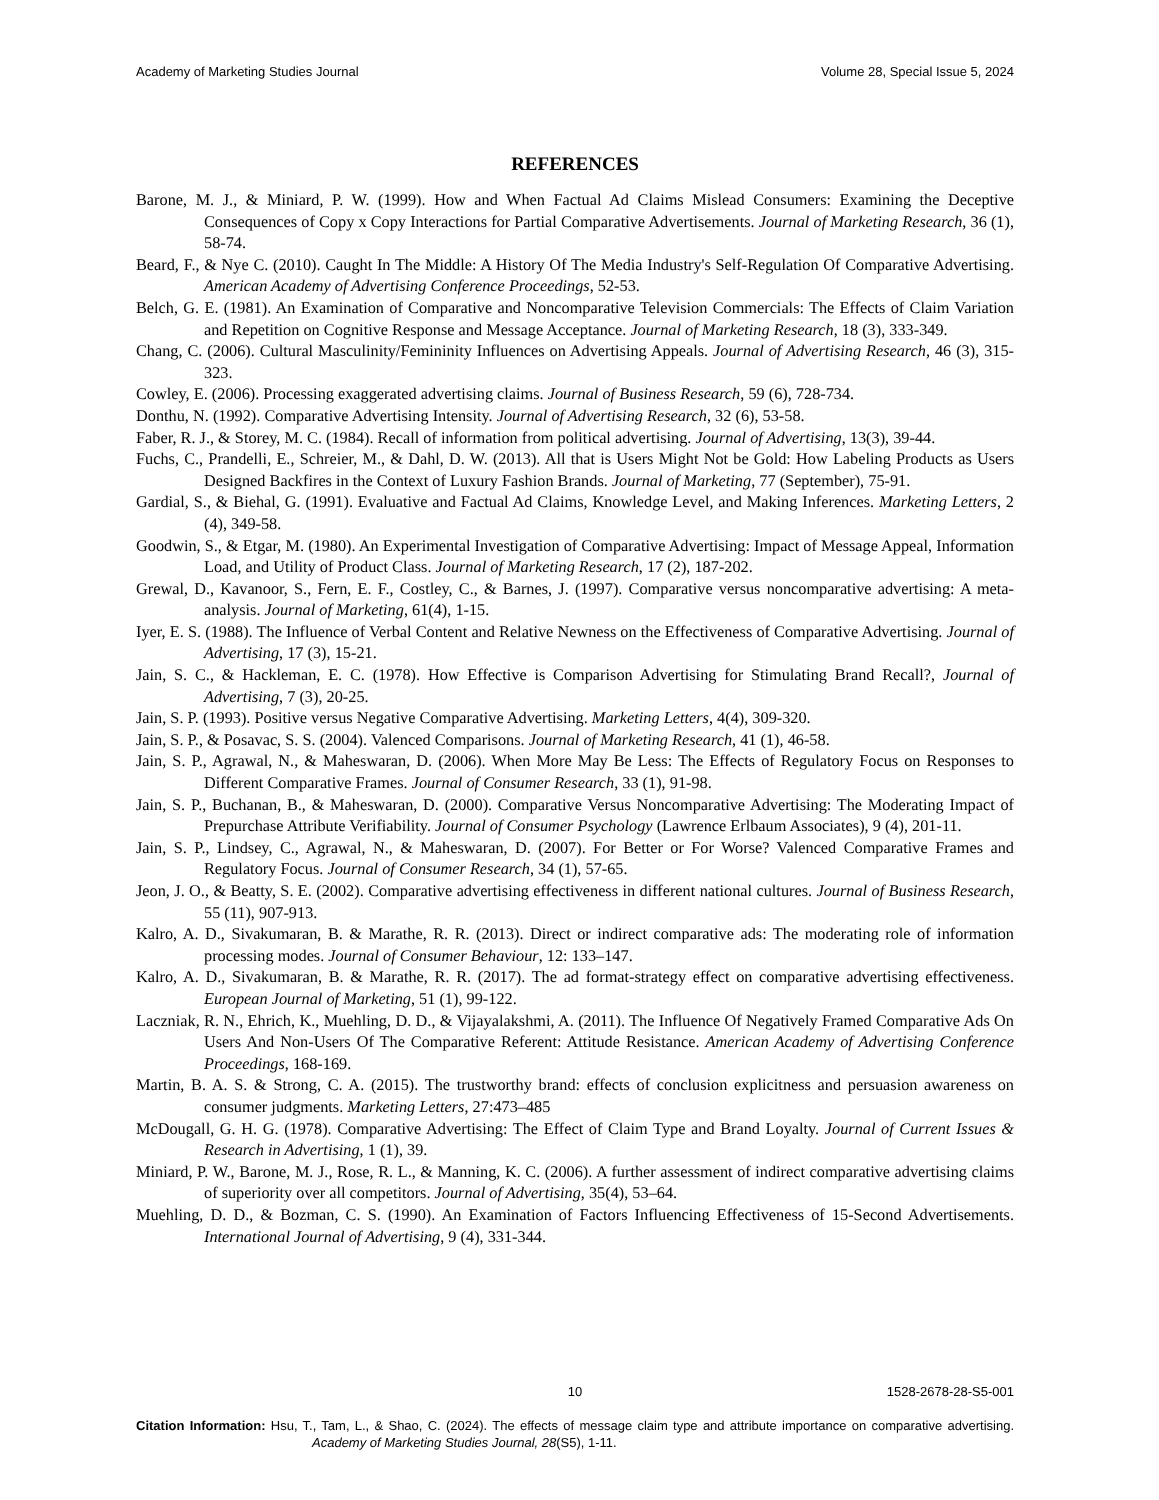Academy of Marketing Studies Journal Volume 28, Special Issue 5, 2024
REFERENCES
Barone, M. J., & Miniard, P. W. (1999). How and When Factual Ad Claims Mislead Consumers: Examining the Deceptive Consequences of Copy x Copy Interactions for Partial Comparative Advertisements. Journal of Marketing Research, 36 (1), 58-74.
Beard, F., & Nye C. (2010). Caught In The Middle: A History Of The Media Industry's Self-Regulation Of Comparative Advertising. American Academy of Advertising Conference Proceedings, 52-53.
Belch, G. E. (1981). An Examination of Comparative and Noncomparative Television Commercials: The Effects of Claim Variation and Repetition on Cognitive Response and Message Acceptance. Journal of Marketing Research, 18 (3), 333-349.
Chang, C. (2006). Cultural Masculinity/Femininity Influences on Advertising Appeals. Journal of Advertising Research, 46 (3), 315-323.
Cowley, E. (2006). Processing exaggerated advertising claims. Journal of Business Research, 59 (6), 728-734.
Donthu, N. (1992). Comparative Advertising Intensity. Journal of Advertising Research, 32 (6), 53-58.
Faber, R. J., & Storey, M. C. (1984). Recall of information from political advertising. Journal of Advertising, 13(3), 39-44.
Fuchs, C., Prandelli, E., Schreier, M., & Dahl, D. W. (2013). All that is Users Might Not be Gold: How Labeling Products as Users Designed Backfires in the Context of Luxury Fashion Brands. Journal of Marketing, 77 (September), 75-91.
Gardial, S., & Biehal, G. (1991). Evaluative and Factual Ad Claims, Knowledge Level, and Making Inferences. Marketing Letters, 2 (4), 349-58.
Goodwin, S., & Etgar, M. (1980). An Experimental Investigation of Comparative Advertising: Impact of Message Appeal, Information Load, and Utility of Product Class. Journal of Marketing Research, 17 (2), 187-202.
Grewal, D., Kavanoor, S., Fern, E. F., Costley, C., & Barnes, J. (1997). Comparative versus noncomparative advertising: A meta-analysis. Journal of Marketing, 61(4), 1-15.
Iyer, E. S. (1988). The Influence of Verbal Content and Relative Newness on the Effectiveness of Comparative Advertising. Journal of Advertising, 17 (3), 15-21.
Jain, S. C., & Hackleman, E. C. (1978). How Effective is Comparison Advertising for Stimulating Brand Recall?, Journal of Advertising, 7 (3), 20-25.
Jain, S. P. (1993). Positive versus Negative Comparative Advertising. Marketing Letters, 4(4), 309-320.
Jain, S. P., & Posavac, S. S. (2004). Valenced Comparisons. Journal of Marketing Research, 41 (1), 46-58.
Jain, S. P., Agrawal, N., & Maheswaran, D. (2006). When More May Be Less: The Effects of Regulatory Focus on Responses to Different Comparative Frames. Journal of Consumer Research, 33 (1), 91-98.
Jain, S. P., Buchanan, B., & Maheswaran, D. (2000). Comparative Versus Noncomparative Advertising: The Moderating Impact of Prepurchase Attribute Verifiability. Journal of Consumer Psychology (Lawrence Erlbaum Associates), 9 (4), 201-11.
Jain, S. P., Lindsey, C., Agrawal, N., & Maheswaran, D. (2007). For Better or For Worse? Valenced Comparative Frames and Regulatory Focus. Journal of Consumer Research, 34 (1), 57-65.
Jeon, J. O., & Beatty, S. E. (2002). Comparative advertising effectiveness in different national cultures. Journal of Business Research, 55 (11), 907-913.
Kalro, A. D., Sivakumaran, B. & Marathe, R. R. (2013). Direct or indirect comparative ads: The moderating role of information processing modes. Journal of Consumer Behaviour, 12: 133–147.
Kalro, A. D., Sivakumaran, B. & Marathe, R. R. (2017). The ad format-strategy effect on comparative advertising effectiveness. European Journal of Marketing, 51 (1), 99-122.
Laczniak, R. N., Ehrich, K., Muehling, D. D., & Vijayalakshmi, A. (2011). The Influence Of Negatively Framed Comparative Ads On Users And Non-Users Of The Comparative Referent: Attitude Resistance. American Academy of Advertising Conference Proceedings, 168-169.
Martin, B. A. S. & Strong, C. A. (2015). The trustworthy brand: effects of conclusion explicitness and persuasion awareness on consumer judgments. Marketing Letters, 27:473–485
McDougall, G. H. G. (1978). Comparative Advertising: The Effect of Claim Type and Brand Loyalty. Journal of Current Issues & Research in Advertising, 1 (1), 39.
Miniard, P. W., Barone, M. J., Rose, R. L., & Manning, K. C. (2006). A further assessment of indirect comparative advertising claims of superiority over all competitors. Journal of Advertising, 35(4), 53–64.
Muehling, D. D., & Bozman, C. S. (1990). An Examination of Factors Influencing Effectiveness of 15-Second Advertisements. International Journal of Advertising, 9 (4), 331-344.
10 1528-2678-28-S5-001
Citation Information: Hsu, T., Tam, L., & Shao, C. (2024). The effects of message claim type and attribute importance on comparative advertising. Academy of Marketing Studies Journal, 28(S5), 1-11.